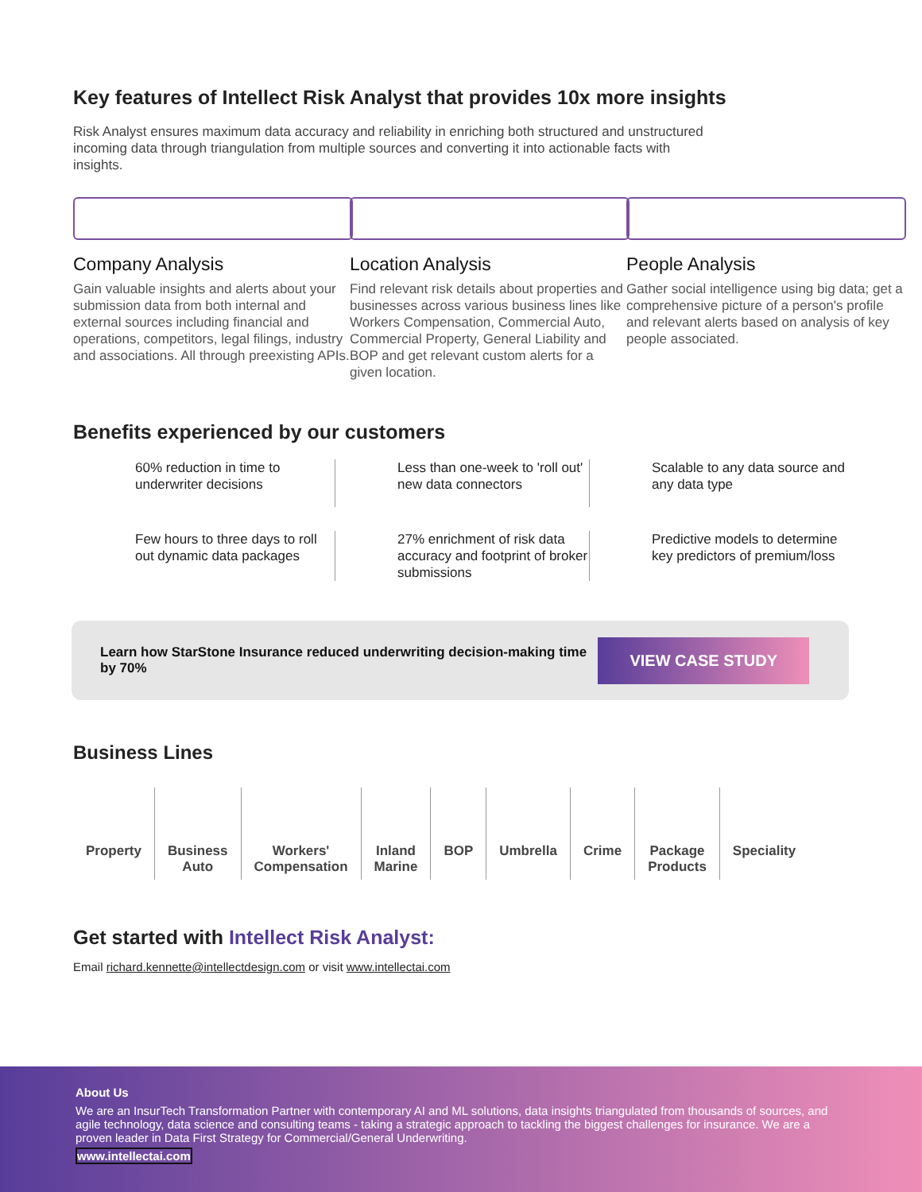Key features of Intellect Risk Analyst that provides 10x more insights
Risk Analyst ensures maximum data accuracy and reliability in enriching both structured and unstructured incoming data through triangulation from multiple sources and converting it into actionable facts with insights.
Company Analysis
Gain valuable insights and alerts about your submission data from both internal and external sources including financial and operations, competitors, legal filings, industry and associations. All through preexisting APIs.
Location Analysis
Find relevant risk details about properties and businesses across various business lines like Workers Compensation, Commercial Auto, Commercial Property, General Liability and BOP and get relevant custom alerts for a given location.
People Analysis
Gather social intelligence using big data; get a comprehensive picture of a person's profile and relevant alerts based on analysis of key people associated.
Benefits experienced by our customers
60% reduction in time to underwriter decisions
Less than one-week to 'roll out' new data connectors
Scalable to any data source and any data type
Few hours to three days to roll out dynamic data packages
27% enrichment of risk data accuracy and footprint of broker submissions
Predictive models to determine key predictors of premium/loss
Learn how StarStone Insurance reduced underwriting decision-making time by 70% VIEW CASE STUDY
Business Lines
Property Business
Auto
Workers'
Compensation
Inland
Marine
BOP Umbrella Crime Package
Products
Speciality
Get started with Intellect Risk Analyst:
Email richard.kennette@intellectdesign.com or visit www.intellectai.com
About Us
We are an InsurTech Transformation Partner with contemporary AI and ML solutions, data insights triangulated from thousands of sources, and agile technology, data science and consulting teams - taking a strategic approach to tackling the biggest challenges for insurance. We are a proven leader in Data First Strategy for Commercial/General Underwriting.
www.intellectai.com